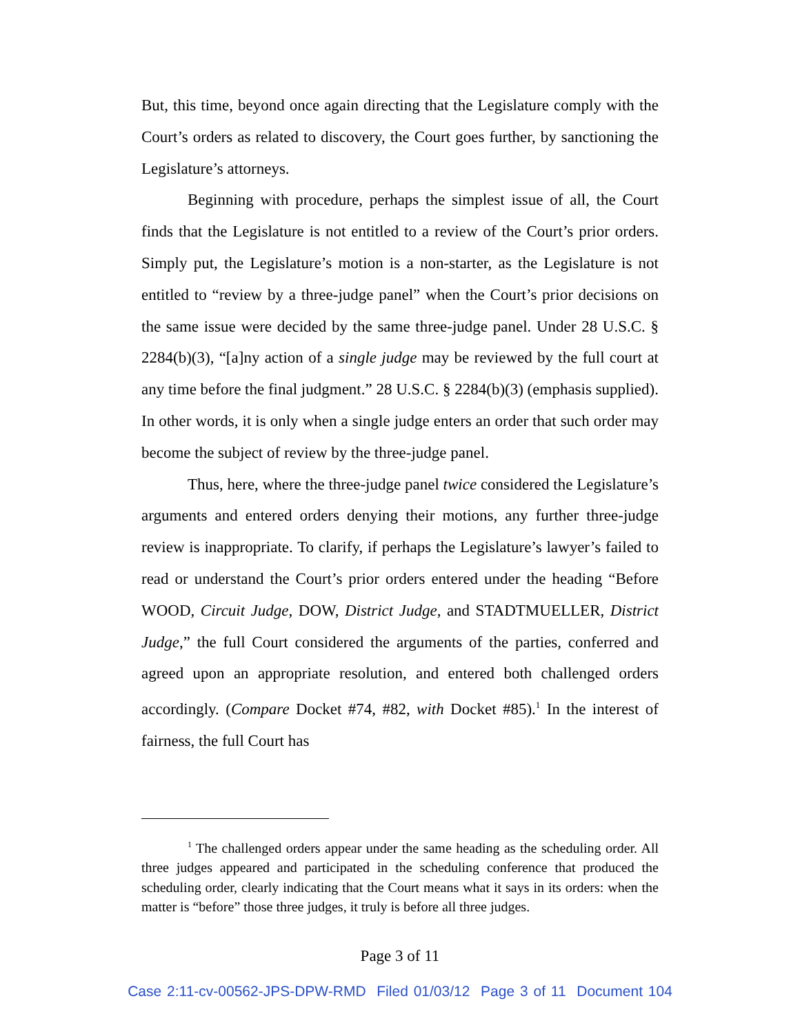But, this time, beyond once again directing that the Legislature comply with the Court’s orders as related to discovery, the Court goes further, by sanctioning the Legislature’s attorneys.
Beginning with procedure, perhaps the simplest issue of all, the Court finds that the Legislature is not entitled to a review of the Court’s prior orders. Simply put, the Legislature’s motion is a non-starter, as the Legislature is not entitled to “review by a three-judge panel” when the Court’s prior decisions on the same issue were decided by the same three-judge panel. Under 28 U.S.C. § 2284(b)(3), “[a]ny action of a single judge may be reviewed by the full court at any time before the final judgment.” 28 U.S.C. § 2284(b)(3) (emphasis supplied). In other words, it is only when a single judge enters an order that such order may become the subject of review by the three-judge panel.
Thus, here, where the three-judge panel twice considered the Legislature’s arguments and entered orders denying their motions, any further three-judge review is inappropriate. To clarify, if perhaps the Legislature’s lawyer’s failed to read or understand the Court’s prior orders entered under the heading “Before WOOD, Circuit Judge, DOW, District Judge, and STADTMUELLER, District Judge,” the full Court considered the arguments of the parties, conferred and agreed upon an appropriate resolution, and entered both challenged orders accordingly. (Compare Docket #74, #82, with Docket #85).<sup>1</sup> In the interest of fairness, the full Court has
<sup>1</sup> The challenged orders appear under the same heading as the scheduling order. All three judges appeared and participated in the scheduling conference that produced the scheduling order, clearly indicating that the Court means what it says in its orders: when the matter is “before” those three judges, it truly is before all three judges.
Page 3 of 11
Case 2:11-cv-00562-JPS-DPW-RMD Filed 01/03/12 Page 3 of 11 Document 104